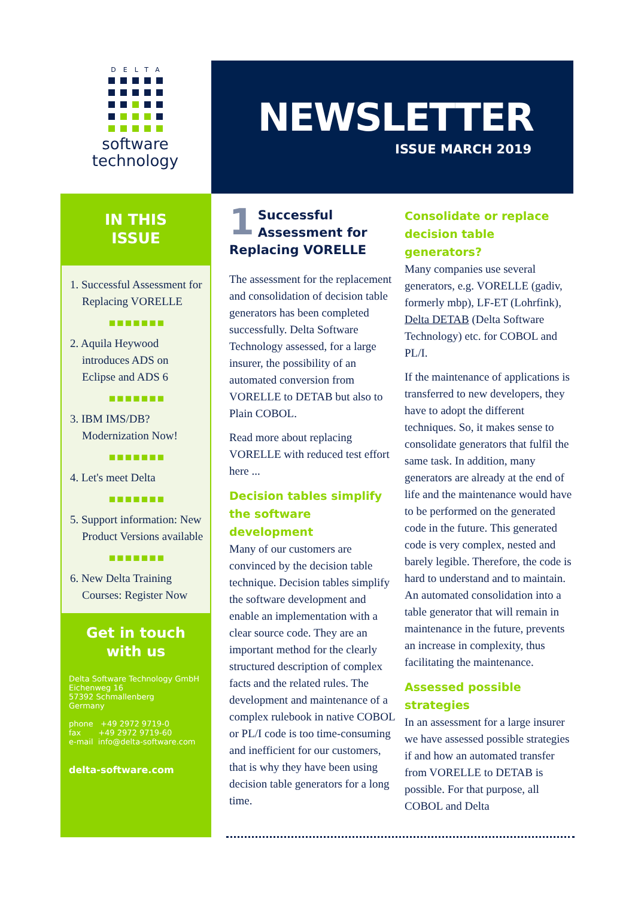DELTA
software
technology
NEWSLETTER
ISSUE MARCH 2019
IN THIS
ISSUE
1. Successful Assessment for Replacing VORELLE
■■■■■■■
2. Aquila Heywood introduces ADS on Eclipse and ADS 6
■■■■■■■
3. IBM IMS/DB? Modernization Now!
■■■■■■■
4. Let's meet Delta
■■■■■■■
5. Support information: New Product Versions available
■■■■■■■
6. New Delta Training Courses: Register Now
Get in touch with us
Delta Software Technology GmbH
Eichenweg 16
57392 Schmallenberg
Germany
phone +49 2972 9719-0
fax +49 2972 9719-60
e-mail info@delta-software.com
delta-software.com
1 Successful Assessment for Replacing VORELLE
The assessment for the replacement and consolidation of decision table generators has been completed successfully. Delta Software Technology assessed, for a large insurer, the possibility of an automated conversion from VORELLE to DETAB but also to Plain COBOL.
Read more about replacing VORELLE with reduced test effort here ...
Decision tables simplify the software development
Many of our customers are convinced by the decision table technique. Decision tables simplify the software development and enable an implementation with a clear source code. They are an important method for the clearly structured description of complex facts and the related rules. The development and maintenance of a complex rulebook in native COBOL or PL/I code is too time-consuming and inefficient for our customers, that is why they have been using decision table generators for a long time.
Consolidate or replace decision table generators?
Many companies use several generators, e.g. VORELLE (gadiv, formerly mbp), LF-ET (Lohrfink), Delta DETAB (Delta Software Technology) etc. for COBOL and PL/I.
If the maintenance of applications is transferred to new developers, they have to adopt the different techniques. So, it makes sense to consolidate generators that fulfil the same task. In addition, many generators are already at the end of life and the maintenance would have to be performed on the generated code in the future. This generated code is very complex, nested and barely legible. Therefore, the code is hard to understand and to maintain. An automated consolidation into a table generator that will remain in maintenance in the future, prevents an increase in complexity, thus facilitating the maintenance.
Assessed possible strategies
In an assessment for a large insurer we have assessed possible strategies if and how an automated transfer from VORELLE to DETAB is possible. For that purpose, all COBOL and Delta